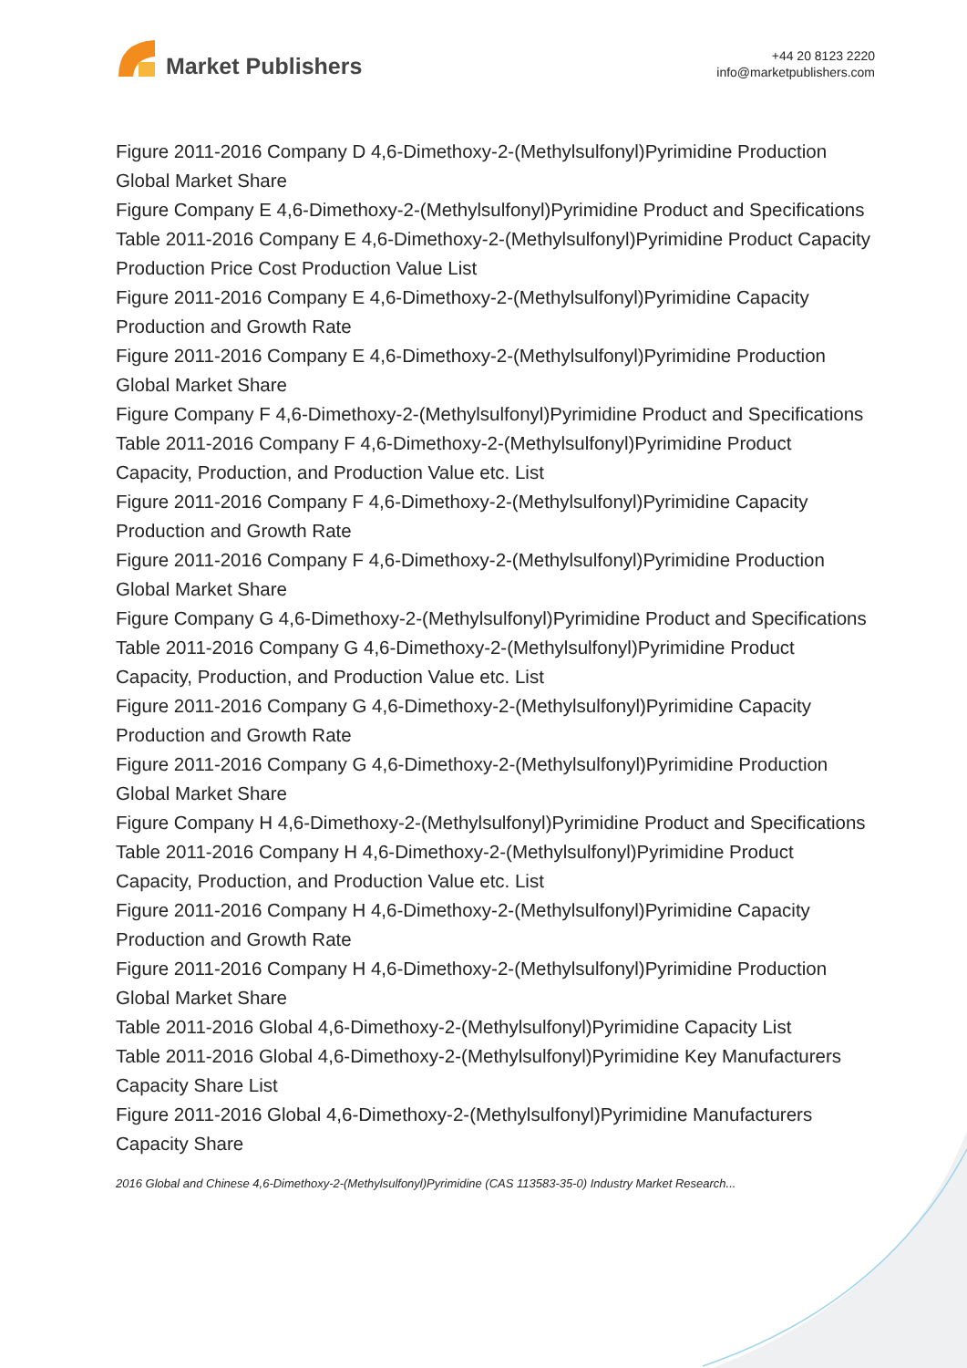Market Publishers
+44 20 8123 2220
info@marketpublishers.com
Figure 2011-2016 Company D 4,6-Dimethoxy-2-(Methylsulfonyl)Pyrimidine Production Global Market Share
Figure Company E 4,6-Dimethoxy-2-(Methylsulfonyl)Pyrimidine Product and Specifications
Table 2011-2016 Company E 4,6-Dimethoxy-2-(Methylsulfonyl)Pyrimidine Product Capacity Production Price Cost Production Value List
Figure 2011-2016 Company E 4,6-Dimethoxy-2-(Methylsulfonyl)Pyrimidine Capacity Production and Growth Rate
Figure 2011-2016 Company E 4,6-Dimethoxy-2-(Methylsulfonyl)Pyrimidine Production Global Market Share
Figure Company F 4,6-Dimethoxy-2-(Methylsulfonyl)Pyrimidine Product and Specifications
Table 2011-2016 Company F 4,6-Dimethoxy-2-(Methylsulfonyl)Pyrimidine Product Capacity, Production, and Production Value etc. List
Figure 2011-2016 Company F 4,6-Dimethoxy-2-(Methylsulfonyl)Pyrimidine Capacity Production and Growth Rate
Figure 2011-2016 Company F 4,6-Dimethoxy-2-(Methylsulfonyl)Pyrimidine Production Global Market Share
Figure Company G 4,6-Dimethoxy-2-(Methylsulfonyl)Pyrimidine Product and Specifications
Table 2011-2016 Company G 4,6-Dimethoxy-2-(Methylsulfonyl)Pyrimidine Product Capacity, Production, and Production Value etc. List
Figure 2011-2016 Company G 4,6-Dimethoxy-2-(Methylsulfonyl)Pyrimidine Capacity Production and Growth Rate
Figure 2011-2016 Company G 4,6-Dimethoxy-2-(Methylsulfonyl)Pyrimidine Production Global Market Share
Figure Company H 4,6-Dimethoxy-2-(Methylsulfonyl)Pyrimidine Product and Specifications
Table 2011-2016 Company H 4,6-Dimethoxy-2-(Methylsulfonyl)Pyrimidine Product Capacity, Production, and Production Value etc. List
Figure 2011-2016 Company H 4,6-Dimethoxy-2-(Methylsulfonyl)Pyrimidine Capacity Production and Growth Rate
Figure 2011-2016 Company H 4,6-Dimethoxy-2-(Methylsulfonyl)Pyrimidine Production Global Market Share
Table 2011-2016 Global 4,6-Dimethoxy-2-(Methylsulfonyl)Pyrimidine Capacity List
Table 2011-2016 Global 4,6-Dimethoxy-2-(Methylsulfonyl)Pyrimidine Key Manufacturers Capacity Share List
Figure 2011-2016 Global 4,6-Dimethoxy-2-(Methylsulfonyl)Pyrimidine Manufacturers Capacity Share
2016 Global and Chinese 4,6-Dimethoxy-2-(Methylsulfonyl)Pyrimidine (CAS 113583-35-0) Industry Market Research...